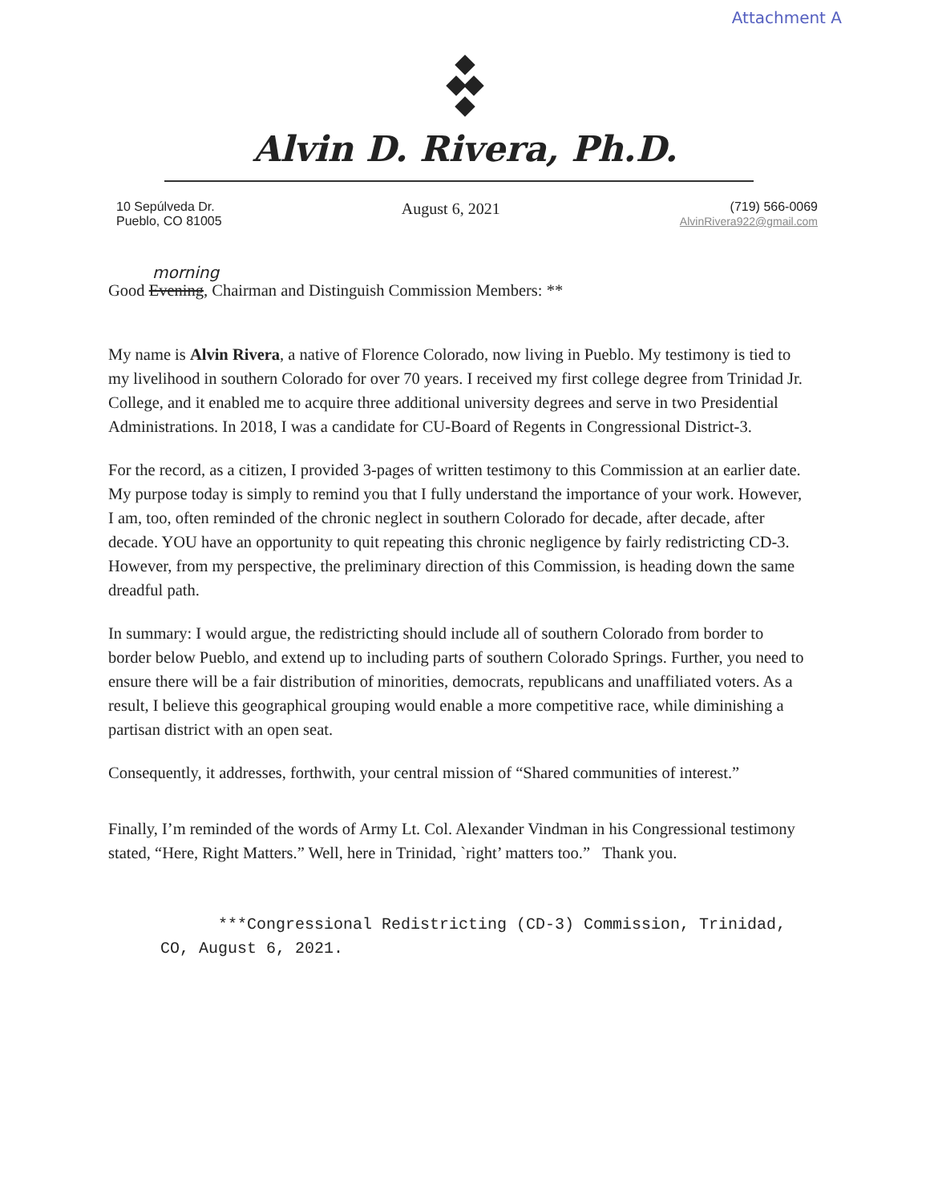Attachment A
Alvin D. Rivera, Ph.D.
10 Sepúlveda Dr.
Pueblo, CO 81005
August 6, 2021
(719) 566-0069
AlvinRivera922@gmail.com
morning
Good Evening, Chairman and Distinguish Commission Members: **
My name is Alvin Rivera, a native of Florence Colorado, now living in Pueblo. My testimony is tied to my livelihood in southern Colorado for over 70 years. I received my first college degree from Trinidad Jr. College, and it enabled me to acquire three additional university degrees and serve in two Presidential Administrations. In 2018, I was a candidate for CU-Board of Regents in Congressional District-3.
For the record, as a citizen, I provided 3-pages of written testimony to this Commission at an earlier date. My purpose today is simply to remind you that I fully understand the importance of your work. However, I am, too, often reminded of the chronic neglect in southern Colorado for decade, after decade, after decade. YOU have an opportunity to quit repeating this chronic negligence by fairly redistricting CD-3. However, from my perspective, the preliminary direction of this Commission, is heading down the same dreadful path.
In summary: I would argue, the redistricting should include all of southern Colorado from border to border below Pueblo, and extend up to including parts of southern Colorado Springs. Further, you need to ensure there will be a fair distribution of minorities, democrats, republicans and unaffiliated voters. As a result, I believe this geographical grouping would enable a more competitive race, while diminishing a partisan district with an open seat.
Consequently, it addresses, forthwith, your central mission of “Shared communities of interest.”
Finally, I’m reminded of the words of Army Lt. Col. Alexander Vindman in his Congressional testimony stated, “Here, Right Matters.” Well, here in Trinidad, `right’ matters too.” Thank you.
***Congressional Redistricting (CD-3) Commission, Trinidad, CO, August 6, 2021.